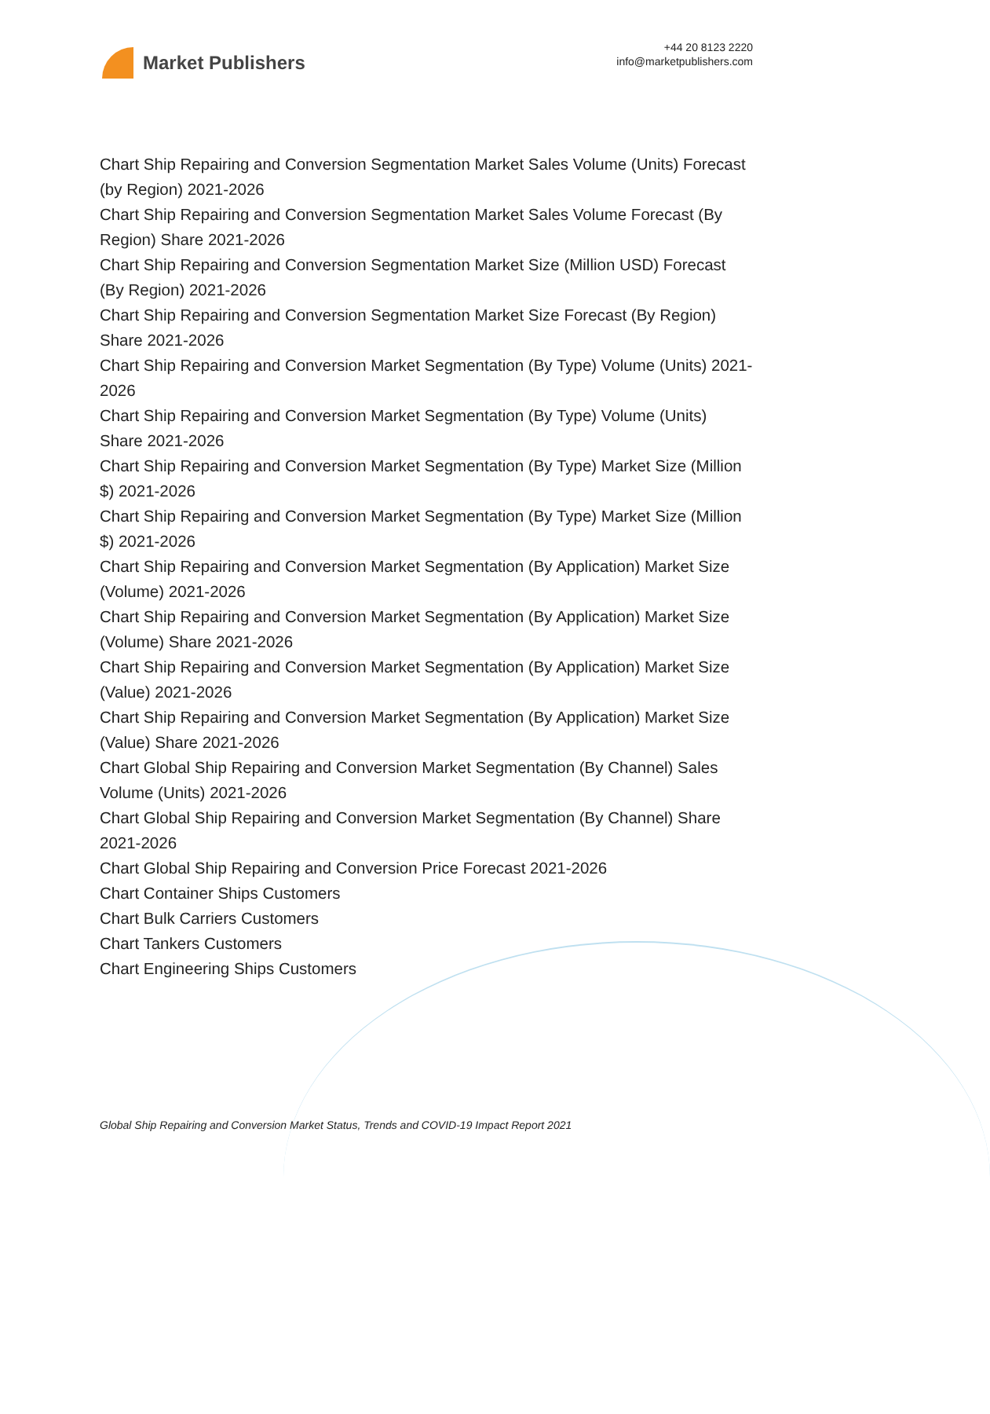Market Publishers
+44 20 8123 2220
info@marketpublishers.com
Chart Ship Repairing and Conversion Segmentation Market Sales Volume (Units) Forecast (by Region) 2021-2026
Chart Ship Repairing and Conversion Segmentation Market Sales Volume Forecast (By Region) Share 2021-2026
Chart Ship Repairing and Conversion Segmentation Market Size (Million USD) Forecast (By Region) 2021-2026
Chart Ship Repairing and Conversion Segmentation Market Size Forecast (By Region) Share 2021-2026
Chart Ship Repairing and Conversion Market Segmentation (By Type) Volume (Units) 2021-2026
Chart Ship Repairing and Conversion Market Segmentation (By Type) Volume (Units) Share 2021-2026
Chart Ship Repairing and Conversion Market Segmentation (By Type) Market Size (Million $) 2021-2026
Chart Ship Repairing and Conversion Market Segmentation (By Type) Market Size (Million $) 2021-2026
Chart Ship Repairing and Conversion Market Segmentation (By Application) Market Size (Volume) 2021-2026
Chart Ship Repairing and Conversion Market Segmentation (By Application) Market Size (Volume) Share 2021-2026
Chart Ship Repairing and Conversion Market Segmentation (By Application) Market Size (Value) 2021-2026
Chart Ship Repairing and Conversion Market Segmentation (By Application) Market Size (Value) Share 2021-2026
Chart Global Ship Repairing and Conversion Market Segmentation (By Channel) Sales Volume (Units) 2021-2026
Chart Global Ship Repairing and Conversion Market Segmentation (By Channel) Share 2021-2026
Chart Global Ship Repairing and Conversion Price Forecast 2021-2026
Chart Container Ships Customers
Chart Bulk Carriers Customers
Chart Tankers Customers
Chart Engineering Ships Customers
Global Ship Repairing and Conversion Market Status, Trends and COVID-19 Impact Report 2021